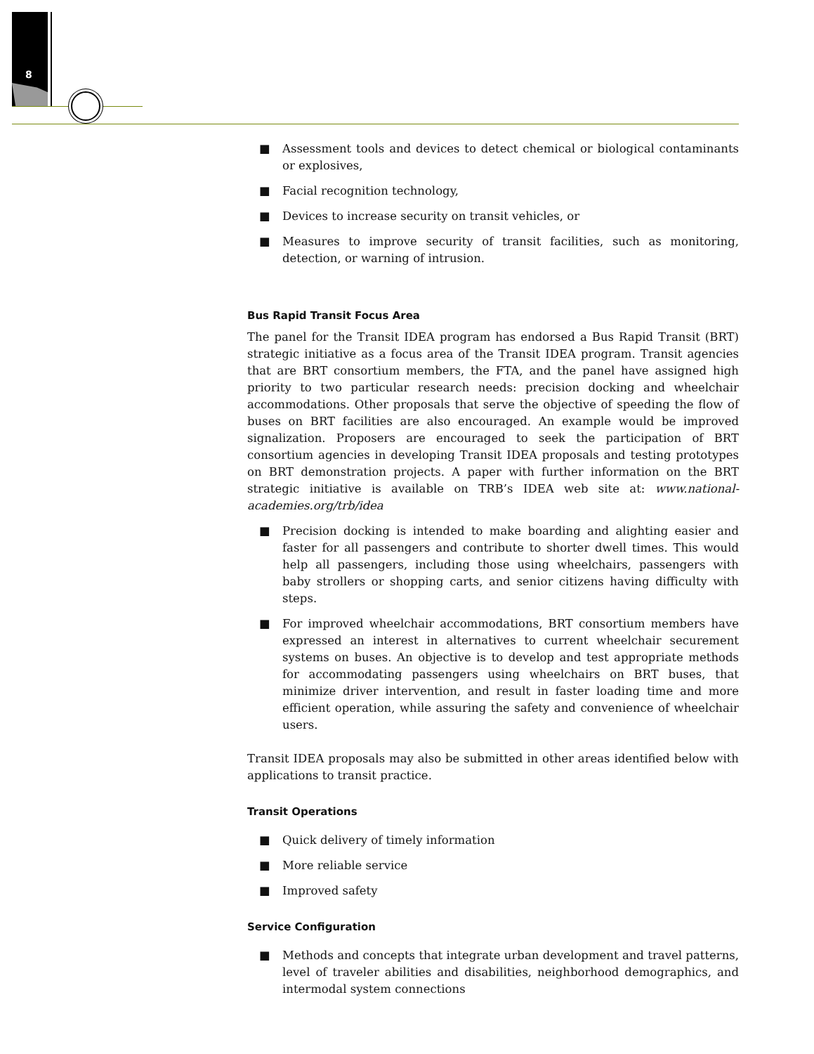8
■ Assessment tools and devices to detect chemical or biological contaminants or explosives,
■ Facial recognition technology,
■ Devices to increase security on transit vehicles, or
■ Measures to improve security of transit facilities, such as monitoring, detection, or warning of intrusion.
Bus Rapid Transit Focus Area
The panel for the Transit IDEA program has endorsed a Bus Rapid Transit (BRT) strategic initiative as a focus area of the Transit IDEA program. Transit agencies that are BRT consortium members, the FTA, and the panel have assigned high priority to two particular research needs: precision docking and wheelchair accommodations. Other proposals that serve the objective of speeding the flow of buses on BRT facilities are also encouraged. An example would be improved signalization. Proposers are encouraged to seek the participation of BRT consortium agencies in developing Transit IDEA proposals and testing prototypes on BRT demonstration projects. A paper with further information on the BRT strategic initiative is available on TRB’s IDEA web site at: www.national-academies.org/trb/idea
■ Precision docking is intended to make boarding and alighting easier and faster for all passengers and contribute to shorter dwell times. This would help all passengers, including those using wheelchairs, passengers with baby strollers or shopping carts, and senior citizens having difficulty with steps.
■ For improved wheelchair accommodations, BRT consortium members have expressed an interest in alternatives to current wheelchair securement systems on buses. An objective is to develop and test appropriate methods for accommodating passengers using wheelchairs on BRT buses, that minimize driver intervention, and result in faster loading time and more efficient operation, while assuring the safety and convenience of wheelchair users.
Transit IDEA proposals may also be submitted in other areas identified below with applications to transit practice.
Transit Operations
■ Quick delivery of timely information
■ More reliable service
■ Improved safety
Service Configuration
■ Methods and concepts that integrate urban development and travel patterns, level of traveler abilities and disabilities, neighborhood demographics, and intermodal system connections